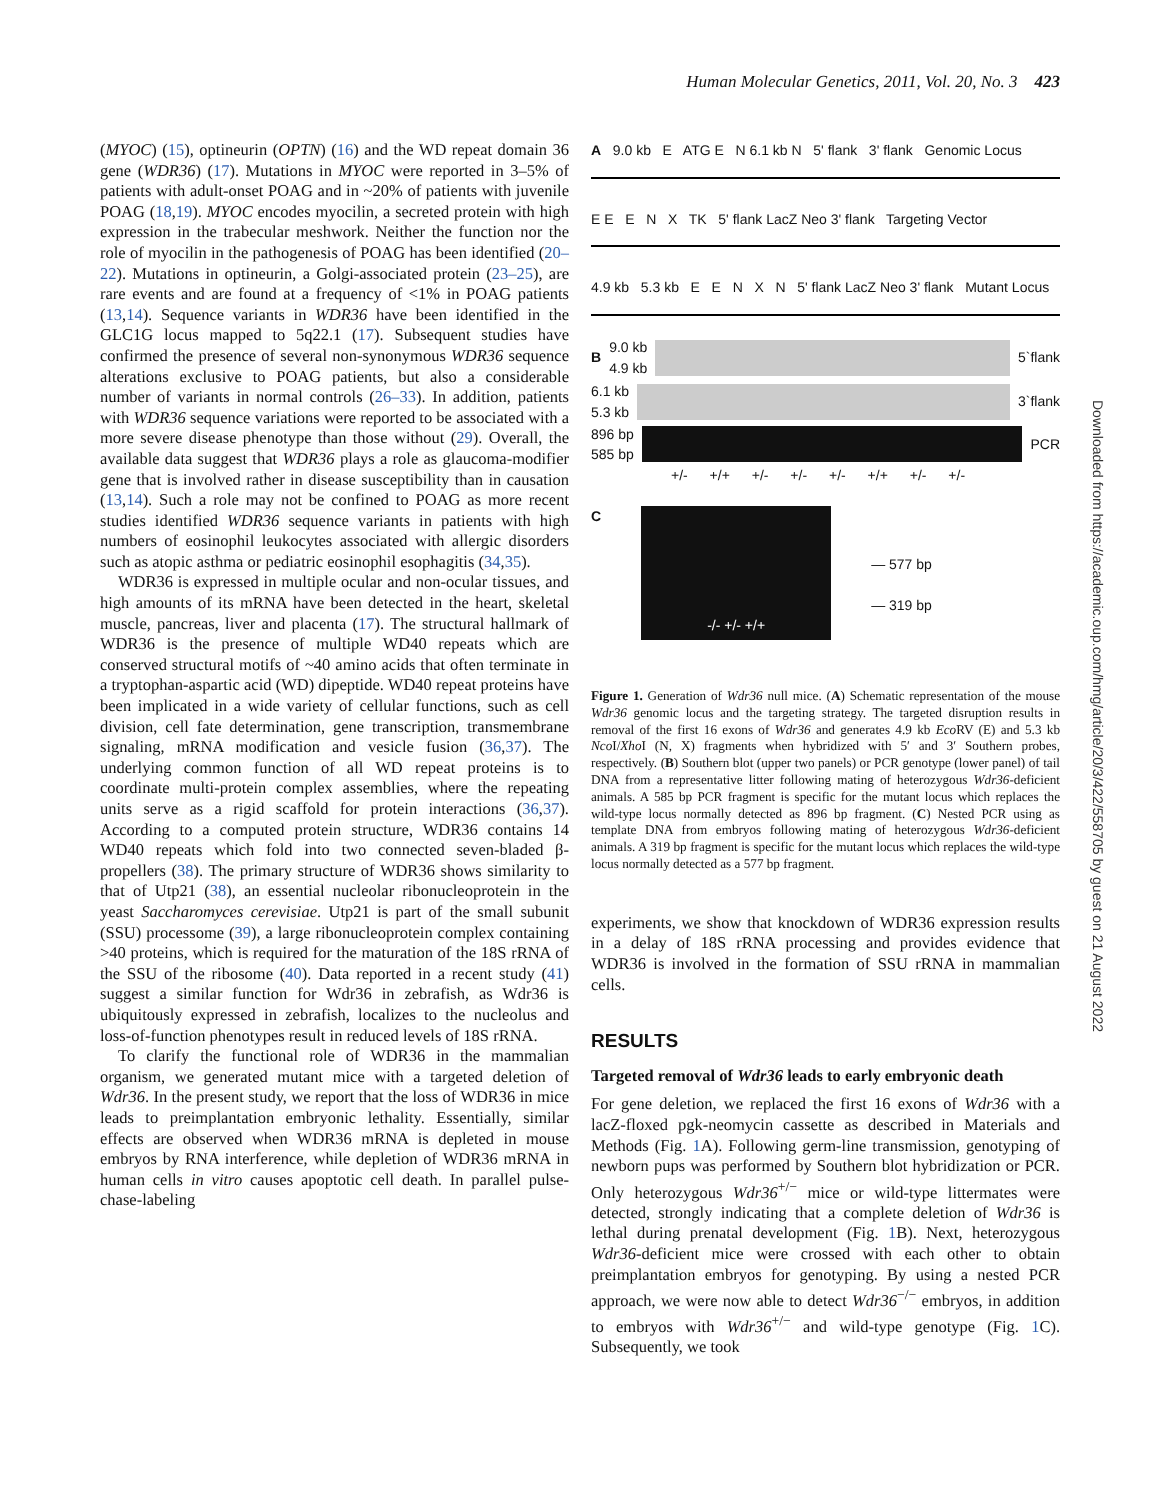Human Molecular Genetics, 2011, Vol. 20, No. 3 423
(MYOC) (15), optineurin (OPTN) (16) and the WD repeat domain 36 gene (WDR36) (17). Mutations in MYOC were reported in 3–5% of patients with adult-onset POAG and in ~20% of patients with juvenile POAG (18,19). MYOC encodes myocilin, a secreted protein with high expression in the trabecular meshwork. Neither the function nor the role of myocilin in the pathogenesis of POAG has been identified (20–22). Mutations in optineurin, a Golgi-associated protein (23–25), are rare events and are found at a frequency of <1% in POAG patients (13,14). Sequence variants in WDR36 have been identified in the GLC1G locus mapped to 5q22.1 (17). Subsequent studies have confirmed the presence of several non-synonymous WDR36 sequence alterations exclusive to POAG patients, but also a considerable number of variants in normal controls (26–33). In addition, patients with WDR36 sequence variations were reported to be associated with a more severe disease phenotype than those without (29). Overall, the available data suggest that WDR36 plays a role as glaucoma-modifier gene that is involved rather in disease susceptibility than in causation (13,14). Such a role may not be confined to POAG as more recent studies identified WDR36 sequence variants in patients with high numbers of eosinophil leukocytes associated with allergic disorders such as atopic asthma or pediatric eosinophil esophagitis (34,35).
WDR36 is expressed in multiple ocular and non-ocular tissues, and high amounts of its mRNA have been detected in the heart, skeletal muscle, pancreas, liver and placenta (17). The structural hallmark of WDR36 is the presence of multiple WD40 repeats which are conserved structural motifs of ~40 amino acids that often terminate in a tryptophan-aspartic acid (WD) dipeptide. WD40 repeat proteins have been implicated in a wide variety of cellular functions, such as cell division, cell fate determination, gene transcription, transmembrane signaling, mRNA modification and vesicle fusion (36,37). The underlying common function of all WD repeat proteins is to coordinate multi-protein complex assemblies, where the repeating units serve as a rigid scaffold for protein interactions (36,37). According to a computed protein structure, WDR36 contains 14 WD40 repeats which fold into two connected seven-bladed β-propellers (38). The primary structure of WDR36 shows similarity to that of Utp21 (38), an essential nucleolar ribonucleoprotein in the yeast Saccharomyces cerevisiae. Utp21 is part of the small subunit (SSU) processome (39), a large ribonucleoprotein complex containing >40 proteins, which is required for the maturation of the 18S rRNA of the SSU of the ribosome (40). Data reported in a recent study (41) suggest a similar function for Wdr36 in zebrafish, as Wdr36 is ubiquitously expressed in zebrafish, localizes to the nucleolus and loss-of-function phenotypes result in reduced levels of 18S rRNA.
To clarify the functional role of WDR36 in the mammalian organism, we generated mutant mice with a targeted deletion of Wdr36. In the present study, we report that the loss of WDR36 in mice leads to preimplantation embryonic lethality. Essentially, similar effects are observed when WDR36 mRNA is depleted in mouse embryos by RNA interference, while depletion of WDR36 mRNA in human cells in vitro causes apoptotic cell death. In parallel pulse-chase-labeling
A 9.0 kb E ATG E N 6.1 kb N 5' flank 3' flank Genomic Locus
E E E N X TK 5' flank LacZ Neo 3' flank Targeting Vector
4.9 kb 5.3 kb E E N X N 5' flank LacZ Neo 3' flank Mutant Locus
B 9.0 kb
4.9 kb
5`flank
6.1 kb
5.3 kb
3`flank
896 bp
585 bp
PCR
+/- +/+ +/- +/- +/- +/+ +/- +/-
C
-/- +/- +/+
— 577 bp
— 319 bp
Figure 1. Generation of Wdr36 null mice. (A) Schematic representation of the mouse Wdr36 genomic locus and the targeting strategy. The targeted disruption results in removal of the first 16 exons of Wdr36 and generates 4.9 kb Eco RV (E) and 5.3 kb Nco I/Xho I (N, X) fragments when hybridized with 5′ and 3′ Southern probes, respectively. (B) Southern blot (upper two panels) or PCR genotype (lower panel) of tail DNA from a representative litter following mating of heterozygous Wdr36-deficient animals. A 585 bp PCR fragment is specific for the mutant locus which replaces the wild-type locus normally detected as 896 bp fragment. (C) Nested PCR using as template DNA from embryos following mating of heterozygous Wdr36-deficient animals. A 319 bp fragment is specific for the mutant locus which replaces the wild-type locus normally detected as a 577 bp fragment.
experiments, we show that knockdown of WDR36 expression results in a delay of 18S rRNA processing and provides evidence that WDR36 is involved in the formation of SSU rRNA in mammalian cells.
RESULTS
Targeted removal of Wdr36 leads to early embryonic death
For gene deletion, we replaced the first 16 exons of Wdr36 with a lacZ-floxed pgk-neomycin cassette as described in Materials and Methods (Fig. 1 A). Following germ-line transmission, genotyping of newborn pups was performed by Southern blot hybridization or PCR. Only heterozygous Wdr36<sup>+/−</sup> mice or wild-type littermates were detected, strongly indicating that a complete deletion of Wdr36 is lethal during prenatal development (Fig. 1 B). Next, heterozygous Wdr36-deficient mice were crossed with each other to obtain preimplantation embryos for genotyping. By using a nested PCR approach, we were now able to detect Wdr36<sup>−/−</sup> embryos, in addition to embryos with Wdr36<sup>+/−</sup> and wild-type genotype (Fig. 1 C). Subsequently, we took
Downloaded from https://academic.oup.com/hmg/article/20/3/422/558705 by guest on 21 August 2022